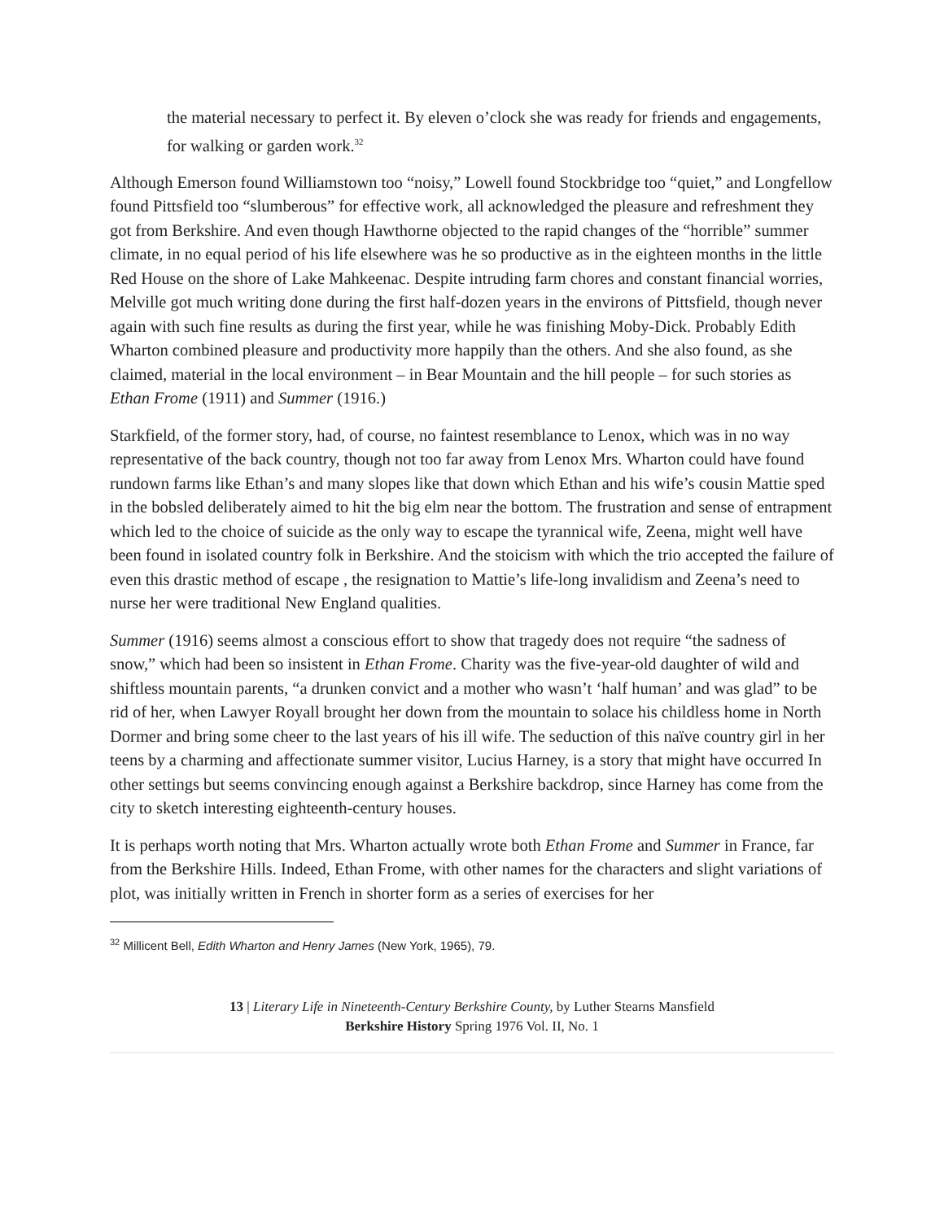the material necessary to perfect it. By eleven o’clock she was ready for friends and engagements, for walking or garden work.<sup>32</sup>
Although Emerson found Williamstown too “noisy,” Lowell found Stockbridge too “quiet,” and Longfellow found Pittsfield too “slumberous” for effective work, all acknowledged the pleasure and refreshment they got from Berkshire. And even though Hawthorne objected to the rapid changes of the “horrible” summer climate, in no equal period of his life elsewhere was he so productive as in the eighteen months in the little Red House on the shore of Lake Mahkeenac. Despite intruding farm chores and constant financial worries, Melville got much writing done during the first half-dozen years in the environs of Pittsfield, though never again with such fine results as during the first year, while he was finishing Moby-Dick. Probably Edith Wharton combined pleasure and productivity more happily than the others. And she also found, as she claimed, material in the local environment – in Bear Mountain and the hill people – for such stories as Ethan Frome (1911) and Summer (1916.)
Starkfield, of the former story, had, of course, no faintest resemblance to Lenox, which was in no way representative of the back country, though not too far away from Lenox Mrs. Wharton could have found rundown farms like Ethan’s and many slopes like that down which Ethan and his wife’s cousin Mattie sped in the bobsled deliberately aimed to hit the big elm near the bottom. The frustration and sense of entrapment which led to the choice of suicide as the only way to escape the tyrannical wife, Zeena, might well have been found in isolated country folk in Berkshire. And the stoicism with which the trio accepted the failure of even this drastic method of escape , the resignation to Mattie’s life-long invalidism and Zeena’s need to nurse her were traditional New England qualities.
Summer (1916) seems almost a conscious effort to show that tragedy does not require “the sadness of snow,” which had been so insistent in Ethan Frome. Charity was the five-year-old daughter of wild and shiftless mountain parents, “a drunken convict and a mother who wasn’t ‘half human’ and was glad” to be rid of her, when Lawyer Royall brought her down from the mountain to solace his childless home in North Dormer and bring some cheer to the last years of his ill wife. The seduction of this naïve country girl in her teens by a charming and affectionate summer visitor, Lucius Harney, is a story that might have occurred In other settings but seems convincing enough against a Berkshire backdrop, since Harney has come from the city to sketch interesting eighteenth-century houses.
It is perhaps worth noting that Mrs. Wharton actually wrote both Ethan Frome and Summer in France, far from the Berkshire Hills. Indeed, Ethan Frome, with other names for the characters and slight variations of plot, was initially written in French in shorter form as a series of exercises for her
<sup>32</sup> Millicent Bell, Edith Wharton and Henry James (New York, 1965), 79.
13 | Literary Life in Nineteenth-Century Berkshire County, by Luther Stearns Mansfield
Berkshire History Spring 1976 Vol. II, No. 1